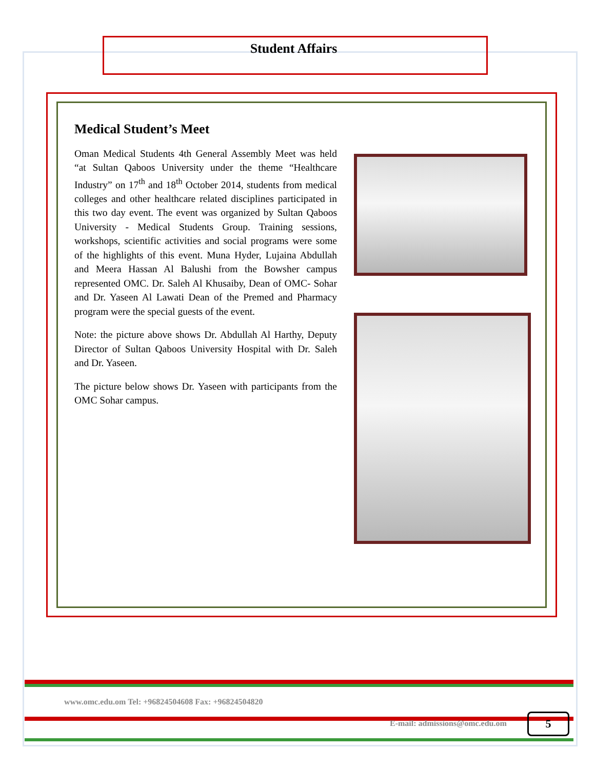Student Affairs
Medical Student’s Meet
Oman Medical Students 4th General Assembly Meet was held “at Sultan Qaboos University under the theme “Healthcare Industry” on 17<sup>th</sup> and 18<sup>th</sup> October 2014, students from medical colleges and other healthcare related disciplines participated in this two day event. The event was organized by Sultan Qaboos University - Medical Students Group. Training sessions, workshops, scientific activities and social programs were some of the highlights of this event. Muna Hyder, Lujaina Abdullah and Meera Hassan Al Balushi from the Bowsher campus represented OMC. Dr. Saleh Al Khusaiby, Dean of OMC- Sohar and Dr. Yaseen Al Lawati Dean of the Premed and Pharmacy program were the special guests of the event.
Note: the picture above shows Dr. Abdullah Al Harthy, Deputy Director of Sultan Qaboos University Hospital with Dr. Saleh and Dr. Yaseen.
The picture below shows Dr. Yaseen with participants from the OMC Sohar campus.
www.omc.edu.om Tel: +96824504608 Fax: +96824504820
E-mail: admissions@omc.edu.om 5